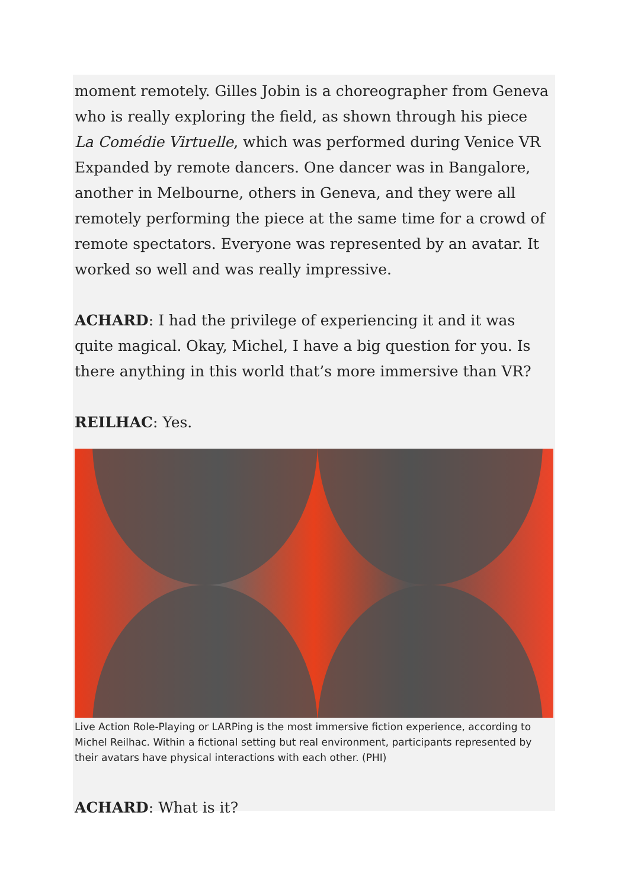moment remotely. Gilles Jobin is a choreographer from Geneva who is really exploring the field, as shown through his piece La Comédie Virtuelle, which was performed during Venice VR Expanded by remote dancers. One dancer was in Bangalore, another in Melbourne, others in Geneva, and they were all remotely performing the piece at the same time for a crowd of remote spectators. Everyone was represented by an avatar. It worked so well and was really impressive.
ACHARD: I had the privilege of experiencing it and it was quite magical. Okay, Michel, I have a big question for you. Is there anything in this world that’s more immersive than VR?
REILHAC: Yes.
Live Action Role-Playing or LARPing is the most immersive fiction experience, according to Michel Reilhac. Within a fictional setting but real environment, participants represented by their avatars have physical interactions with each other. (PHI)
ACHARD: What is it?